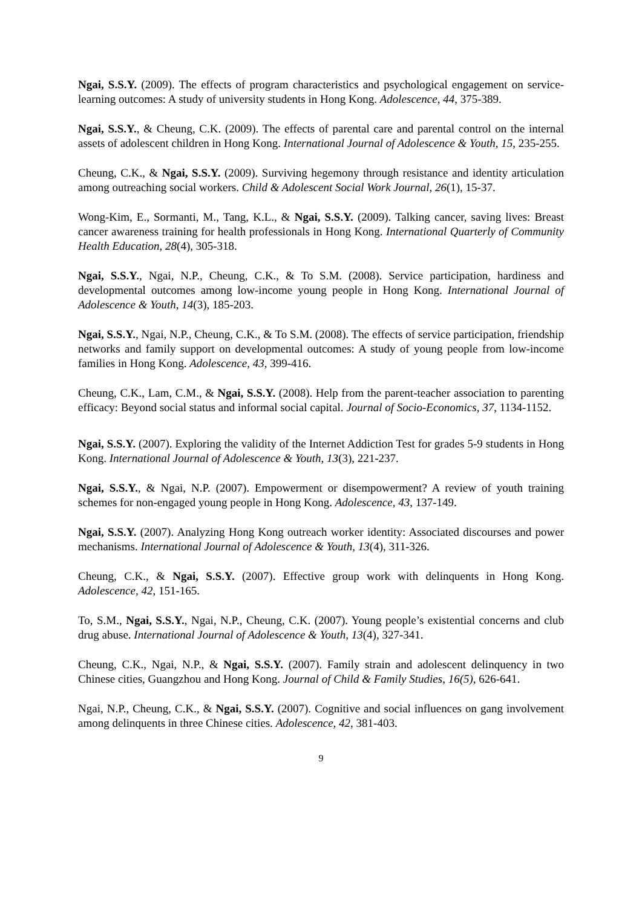Ngai, S.S.Y. (2009). The effects of program characteristics and psychological engagement on service-learning outcomes: A study of university students in Hong Kong. Adolescence, 44, 375-389.
Ngai, S.S.Y., & Cheung, C.K. (2009). The effects of parental care and parental control on the internal assets of adolescent children in Hong Kong. International Journal of Adolescence & Youth, 15, 235-255.
Cheung, C.K., & Ngai, S.S.Y. (2009). Surviving hegemony through resistance and identity articulation among outreaching social workers. Child & Adolescent Social Work Journal, 26(1), 15-37.
Wong-Kim, E., Sormanti, M., Tang, K.L., & Ngai, S.S.Y. (2009). Talking cancer, saving lives: Breast cancer awareness training for health professionals in Hong Kong. International Quarterly of Community Health Education, 28(4), 305-318.
Ngai, S.S.Y., Ngai, N.P., Cheung, C.K., & To S.M. (2008). Service participation, hardiness and developmental outcomes among low-income young people in Hong Kong. International Journal of Adolescence & Youth, 14(3), 185-203.
Ngai, S.S.Y., Ngai, N.P., Cheung, C.K., & To S.M. (2008). The effects of service participation, friendship networks and family support on developmental outcomes: A study of young people from low-income families in Hong Kong. Adolescence, 43, 399-416.
Cheung, C.K., Lam, C.M., & Ngai, S.S.Y. (2008). Help from the parent-teacher association to parenting efficacy: Beyond social status and informal social capital. Journal of Socio-Economics, 37, 1134-1152.
Ngai, S.S.Y. (2007). Exploring the validity of the Internet Addiction Test for grades 5-9 students in Hong Kong. International Journal of Adolescence & Youth, 13(3), 221-237.
Ngai, S.S.Y., & Ngai, N.P. (2007). Empowerment or disempowerment? A review of youth training schemes for non-engaged young people in Hong Kong. Adolescence, 43, 137-149.
Ngai, S.S.Y. (2007). Analyzing Hong Kong outreach worker identity: Associated discourses and power mechanisms. International Journal of Adolescence & Youth, 13(4), 311-326.
Cheung, C.K., & Ngai, S.S.Y. (2007). Effective group work with delinquents in Hong Kong. Adolescence, 42, 151-165.
To, S.M., Ngai, S.S.Y., Ngai, N.P., Cheung, C.K. (2007). Young people’s existential concerns and club drug abuse. International Journal of Adolescence & Youth, 13(4), 327-341.
Cheung, C.K., Ngai, N.P., & Ngai, S.S.Y. (2007). Family strain and adolescent delinquency in two Chinese cities, Guangzhou and Hong Kong. Journal of Child & Family Studies, 16(5), 626-641.
Ngai, N.P., Cheung, C.K., & Ngai, S.S.Y. (2007). Cognitive and social influences on gang involvement among delinquents in three Chinese cities. Adolescence, 42, 381-403.
9